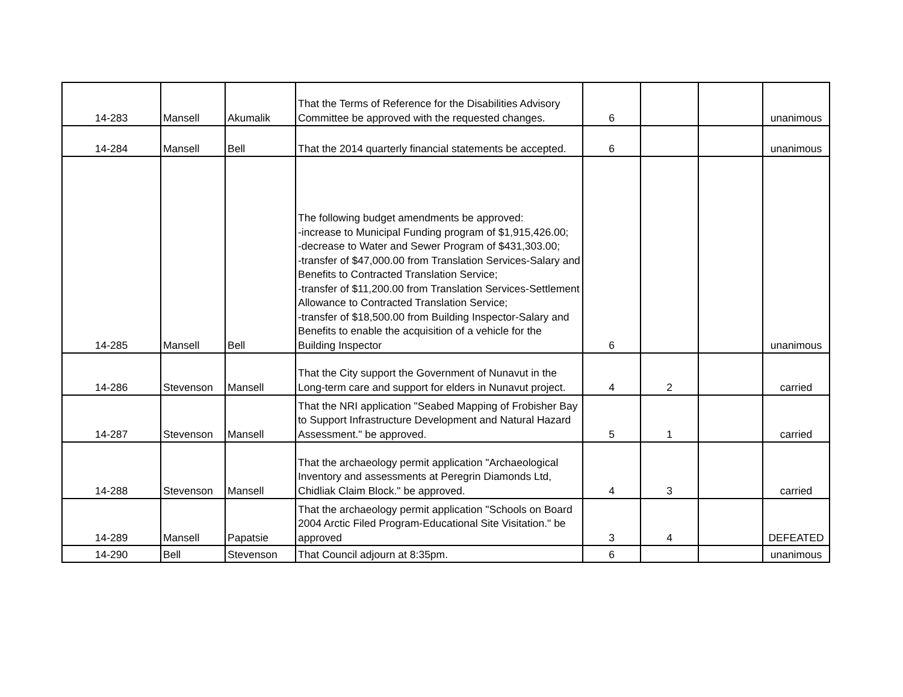| 14-283 | Mansell | Akumalik | That the Terms of Reference for the Disabilities Advisory Committee be approved with the requested changes. | 6 | | | unanimous |
| 14-284 | Mansell | Bell | That the 2014 quarterly financial statements be accepted. | 6 | | | unanimous |
| 14-285 | Mansell | Bell | The following budget amendments be approved: -increase to Municipal Funding program of $1,915,426.00; -decrease to Water and Sewer Program of $431,303.00; -transfer of $47,000.00 from Translation Services-Salary and Benefits to Contracted Translation Service; -transfer of $11,200.00 from Translation Services-Settlement Allowance to Contracted Translation Service; -transfer of $18,500.00 from Building Inspector-Salary and Benefits to enable the acquisition of a vehicle for the Building Inspector | 6 | | | unanimous |
| 14-286 | Stevenson | Mansell | That the City support the Government of Nunavut in the Long-term care and support for elders in Nunavut project. | 4 | 2 | | carried |
| 14-287 | Stevenson | Mansell | That the NRI application "Seabed Mapping of Frobisher Bay to Support Infrastructure Development and Natural Hazard Assessment." be approved. | 5 | 1 | | carried |
| 14-288 | Stevenson | Mansell | That the archaeology permit application "Archaeological Inventory and assessments at Peregrin Diamonds Ltd, Chidliak Claim Block." be approved. | 4 | 3 | | carried |
| 14-289 | Mansell | Papatsie | That the archaeology permit application "Schools on Board 2004 Arctic Filed Program-Educational Site Visitation." be approved | 3 | 4 | | DEFEATED |
| 14-290 | Bell | Stevenson | That Council adjourn at 8:35pm. | 6 | | | unanimous |